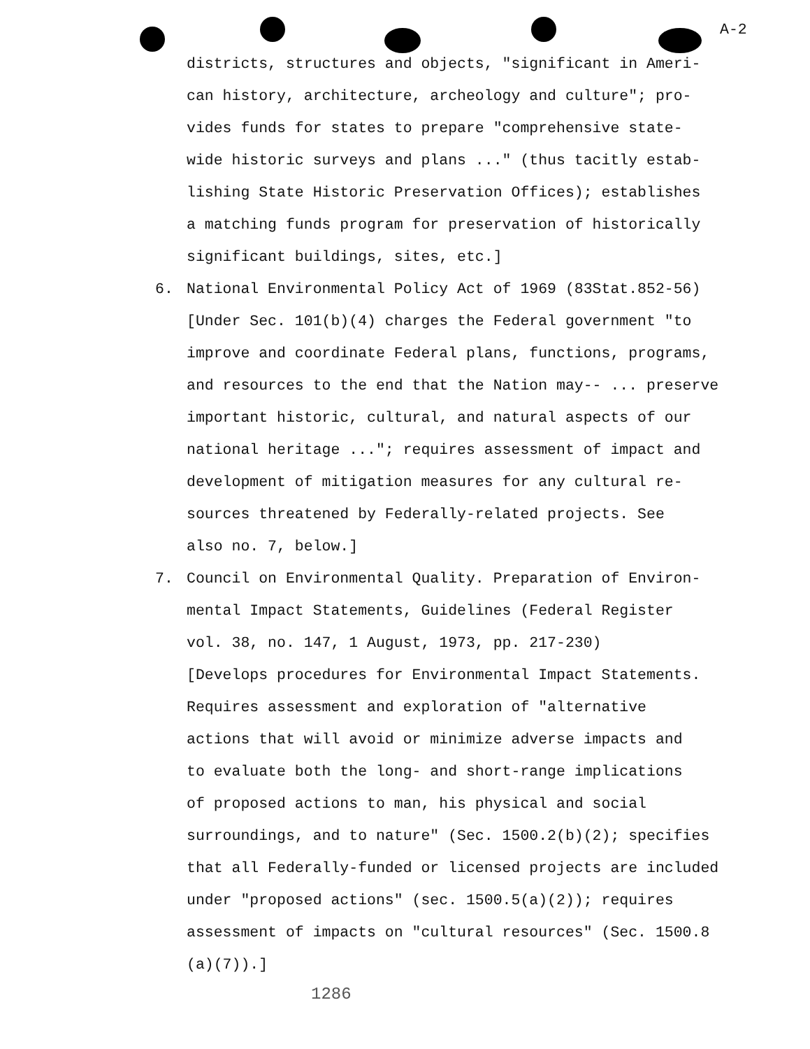A-2
districts, structures and objects, "significant in Ameri-
can history, architecture, archeology and culture"; pro-
vides funds for states to prepare "comprehensive state-
wide historic surveys and plans ..." (thus tacitly estab-
lishing State Historic Preservation Offices); establishes
a matching funds program for preservation of historically
significant buildings, sites, etc.]
6. National Environmental Policy Act of 1969 (83Stat.852-56)
[Under Sec. 101(b)(4) charges the Federal government "to
improve and coordinate Federal plans, functions, programs,
and resources to the end that the Nation may-- ... preserve
important historic, cultural, and natural aspects of our
national heritage ..."; requires assessment of impact and
development of mitigation measures for any cultural re-
sources threatened by Federally-related projects. See
also no. 7, below.]
7. Council on Environmental Quality. Preparation of Environ-
mental Impact Statements, Guidelines (Federal Register
vol. 38, no. 147, 1 August, 1973, pp. 217-230)
[Develops procedures for Environmental Impact Statements.
Requires assessment and exploration of "alternative
actions that will avoid or minimize adverse impacts and
to evaluate both the long- and short-range implications
of proposed actions to man, his physical and social
surroundings, and to nature" (Sec. 1500.2(b)(2); specifies
that all Federally-funded or licensed projects are included
under "proposed actions" (sec. 1500.5(a)(2)); requires
assessment of impacts on "cultural resources" (Sec. 1500.8
(a)(7)).]
1286